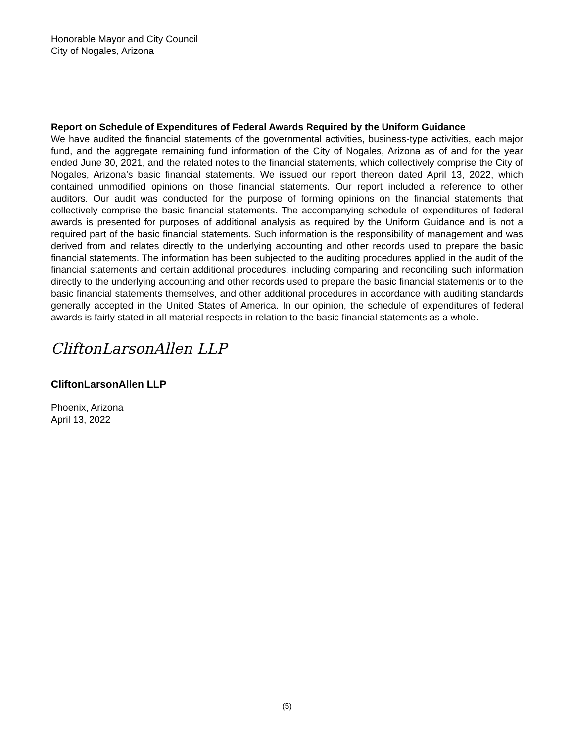Honorable Mayor and City Council
City of Nogales, Arizona
Report on Schedule of Expenditures of Federal Awards Required by the Uniform Guidance
We have audited the financial statements of the governmental activities, business-type activities, each major fund, and the aggregate remaining fund information of the City of Nogales, Arizona as of and for the year ended June 30, 2021, and the related notes to the financial statements, which collectively comprise the City of Nogales, Arizona’s basic financial statements. We issued our report thereon dated April 13, 2022, which contained unmodified opinions on those financial statements. Our report included a reference to other auditors. Our audit was conducted for the purpose of forming opinions on the financial statements that collectively comprise the basic financial statements. The accompanying schedule of expenditures of federal awards is presented for purposes of additional analysis as required by the Uniform Guidance and is not a required part of the basic financial statements. Such information is the responsibility of management and was derived from and relates directly to the underlying accounting and other records used to prepare the basic financial statements. The information has been subjected to the auditing procedures applied in the audit of the financial statements and certain additional procedures, including comparing and reconciling such information directly to the underlying accounting and other records used to prepare the basic financial statements or to the basic financial statements themselves, and other additional procedures in accordance with auditing standards generally accepted in the United States of America. In our opinion, the schedule of expenditures of federal awards is fairly stated in all material respects in relation to the basic financial statements as a whole.
CliftonLarsonAllen LLP
CliftonLarsonAllen LLP
Phoenix, Arizona
April 13, 2022
(5)